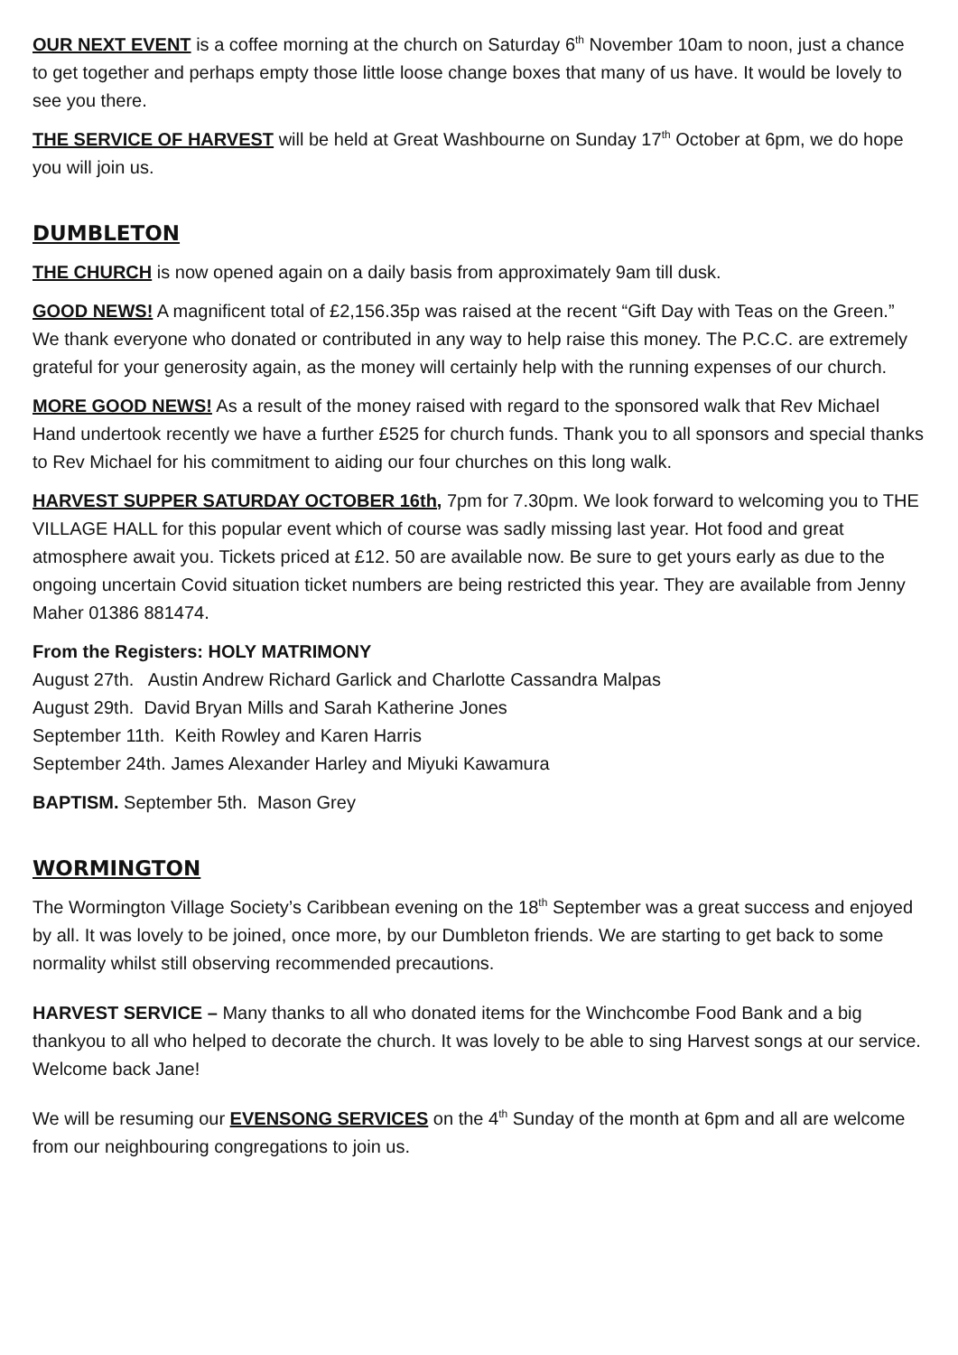OUR NEXT EVENT is a coffee morning at the church on Saturday 6<sup>th</sup> November 10am to noon, just a chance to get together and perhaps empty those little loose change boxes that many of us have. It would be lovely to see you there.
THE SERVICE OF HARVEST will be held at Great Washbourne on Sunday 17<sup>th</sup> October at 6pm, we do hope you will join us.
DUMBLETON
THE CHURCH is now opened again on a daily basis from approximately 9am till dusk.
GOOD NEWS! A magnificent total of £2,156.35p was raised at the recent “Gift Day with Teas on the Green.” We thank everyone who donated or contributed in any way to help raise this money. The P.C.C. are extremely grateful for your generosity again, as the money will certainly help with the running expenses of our church.
MORE GOOD NEWS! As a result of the money raised with regard to the sponsored walk that Rev Michael Hand undertook recently we have a further £525 for church funds. Thank you to all sponsors and special thanks to Rev Michael for his commitment to aiding our four churches on this long walk.
HARVEST SUPPER SATURDAY OCTOBER 16th, 7pm for 7.30pm. We look forward to welcoming you to THE VILLAGE HALL for this popular event which of course was sadly missing last year. Hot food and great atmosphere await you. Tickets priced at £12. 50 are available now. Be sure to get yours early as due to the ongoing uncertain Covid situation ticket numbers are being restricted this year. They are available from Jenny Maher 01386 881474.
From the Registers: HOLY MATRIMONY
August 27th. Austin Andrew Richard Garlick and Charlotte Cassandra Malpas
August 29th. David Bryan Mills and Sarah Katherine Jones
September 11th. Keith Rowley and Karen Harris
September 24th. James Alexander Harley and Miyuki Kawamura
BAPTISM. September 5th. Mason Grey
WORMINGTON
The Wormington Village Society’s Caribbean evening on the 18<sup>th</sup> September was a great success and enjoyed by all. It was lovely to be joined, once more, by our Dumbleton friends. We are starting to get back to some normality whilst still observing recommended precautions.
HARVEST SERVICE – Many thanks to all who donated items for the Winchcombe Food Bank and a big thankyou to all who helped to decorate the church. It was lovely to be able to sing Harvest songs at our service. Welcome back Jane!
We will be resuming our EVENSONG SERVICES on the 4<sup>th</sup> Sunday of the month at 6pm and all are welcome from our neighbouring congregations to join us.